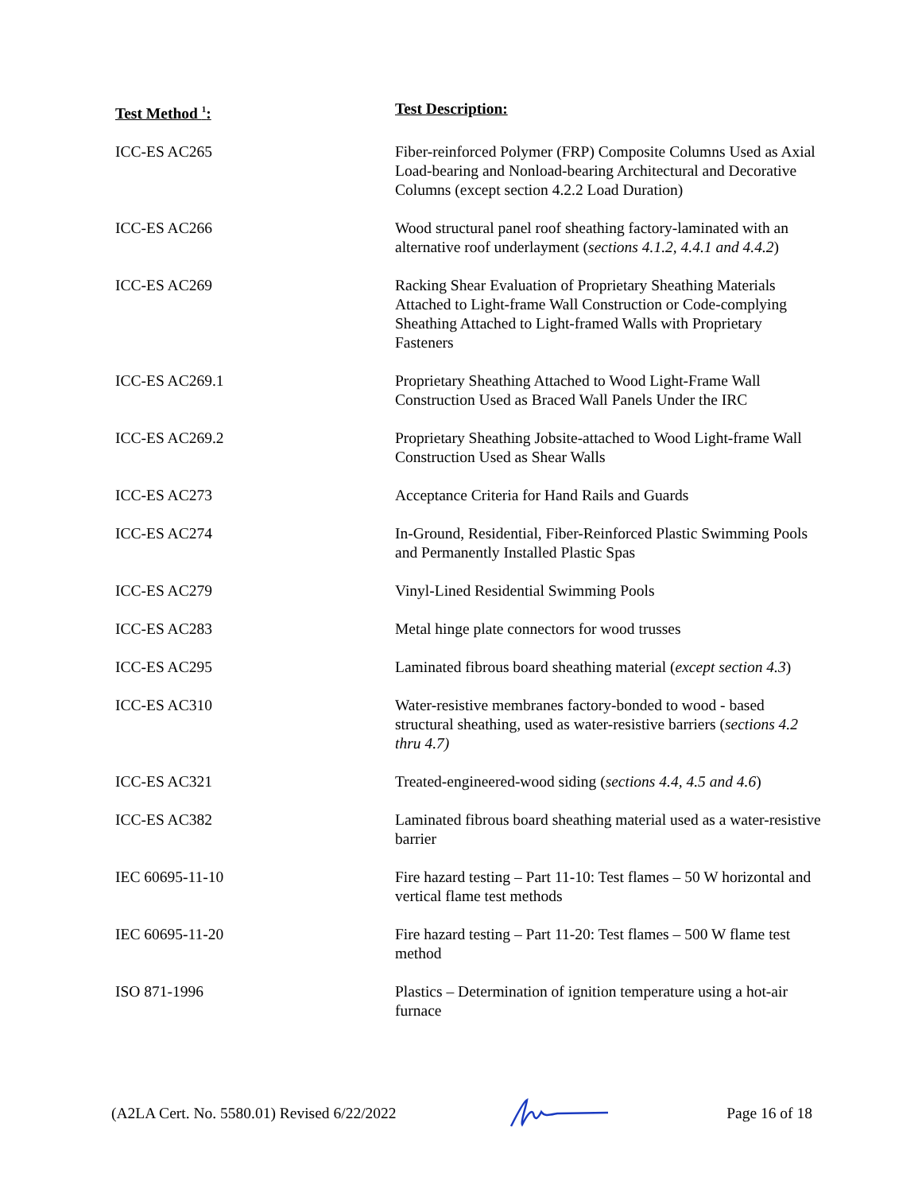| Test Method <sup>1</sup>: | Test Description: |
| --- | --- |
| ICC-ES AC265 | Fiber-reinforced Polymer (FRP) Composite Columns Used as Axial Load-bearing and Nonload-bearing Architectural and Decorative Columns (except section 4.2.2 Load Duration) |
| ICC-ES AC266 | Wood structural panel roof sheathing factory-laminated with an alternative roof underlayment ( sections 4.1.2, 4.4.1 and 4.4.2 ) |
| ICC-ES AC269 | Racking Shear Evaluation of Proprietary Sheathing Materials Attached to Light-frame Wall Construction or Code-complying Sheathing Attached to Light-framed Walls with Proprietary Fasteners |
| ICC-ES AC269.1 | Proprietary Sheathing Attached to Wood Light-Frame Wall Construction Used as Braced Wall Panels Under the IRC |
| ICC-ES AC269.2 | Proprietary Sheathing Jobsite-attached to Wood Light-frame Wall Construction Used as Shear Walls |
| ICC-ES AC273 | Acceptance Criteria for Hand Rails and Guards |
| ICC-ES AC274 | In-Ground, Residential, Fiber-Reinforced Plastic Swimming Pools and Permanently Installed Plastic Spas |
| ICC-ES AC279 | Vinyl-Lined Residential Swimming Pools |
| ICC-ES AC283 | Metal hinge plate connectors for wood trusses |
| ICC-ES AC295 | Laminated fibrous board sheathing material ( except section 4.3 ) |
| ICC-ES AC310 | Water-resistive membranes factory-bonded to wood - based structural sheathing, used as water-resistive barriers ( sections 4.2 thru 4.7) |
| ICC-ES AC321 | Treated-engineered-wood siding ( sections 4.4, 4.5 and 4.6 ) |
| ICC-ES AC382 | Laminated fibrous board sheathing material used as a water-resistive barrier |
| IEC 60695-11-10 | Fire hazard testing – Part 11-10: Test flames – 50 W horizontal and vertical flame test methods |
| IEC 60695-11-20 | Fire hazard testing – Part 11-20: Test flames – 500 W flame test method |
| ISO 871-1996 | Plastics – Determination of ignition temperature using a hot-air furnace |
(A2LA Cert. No. 5580.01) Revised 6/22/2022 Page 16 of 18